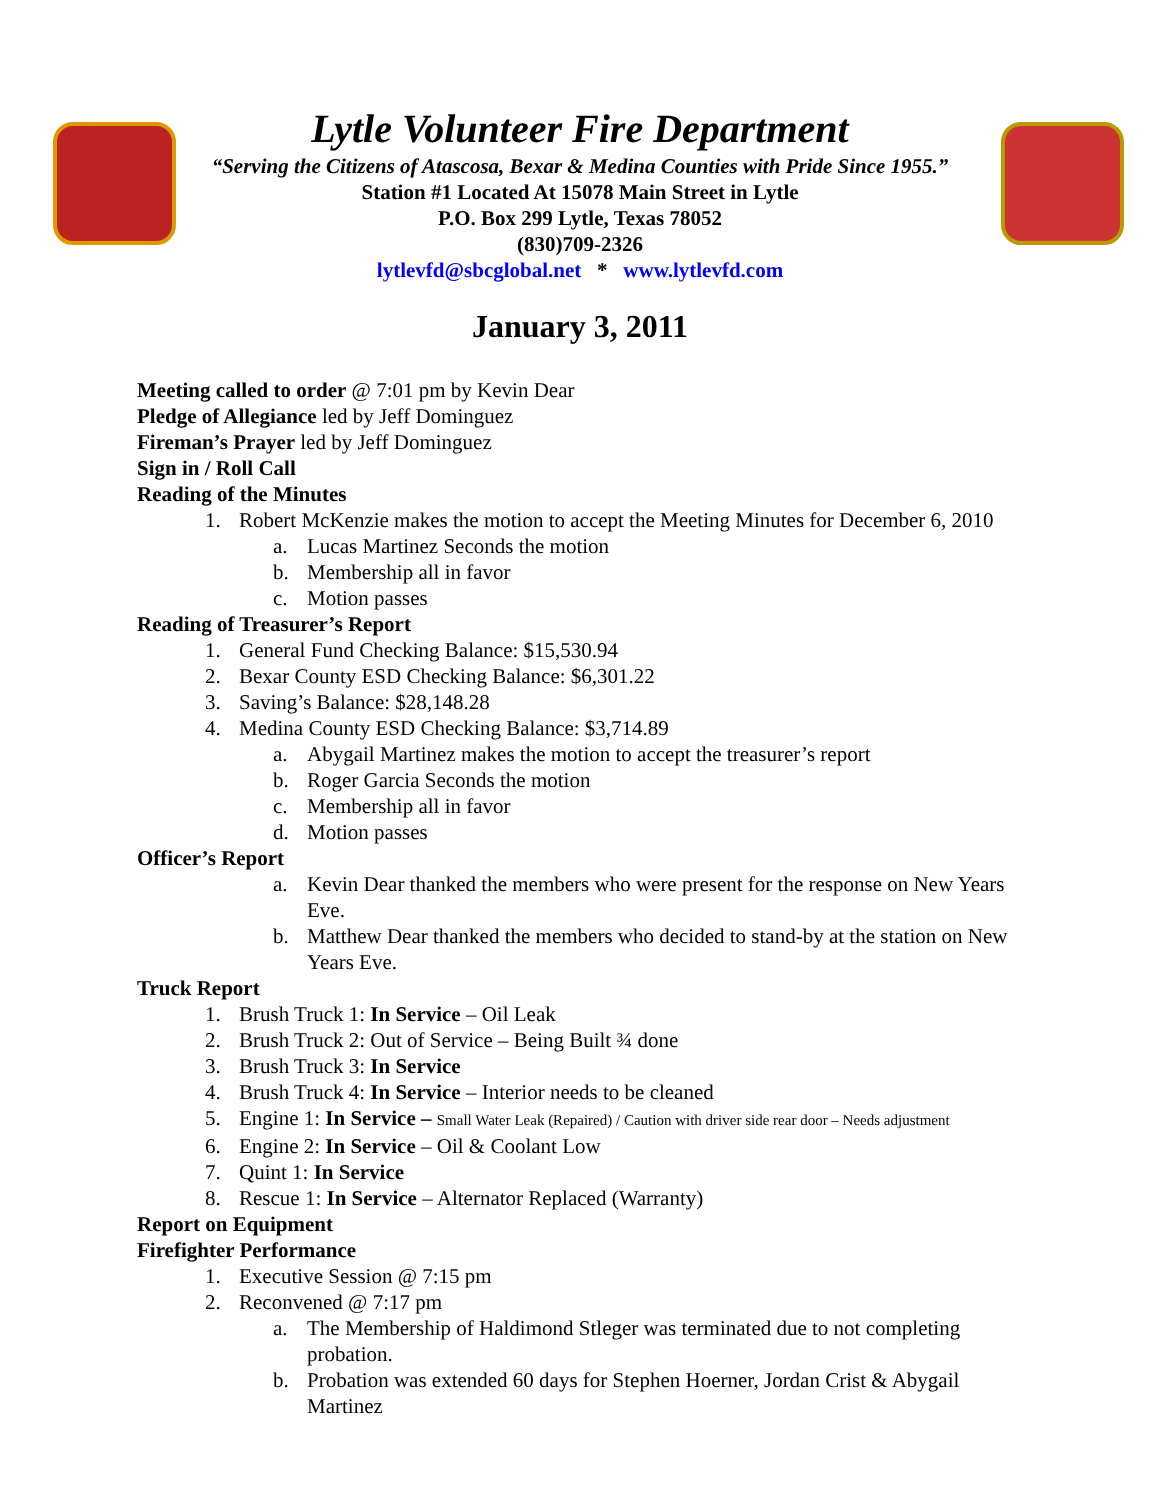Lytle Volunteer Fire Department
“Serving the Citizens of Atascosa, Bexar & Medina Counties with Pride Since 1955.”
Station #1 Located At 15078 Main Street in Lytle
P.O. Box 299 Lytle, Texas 78052
(830)709-2326
lytlevfd@sbcglobal.net * www.lytlevfd.com
January 3, 2011
Meeting called to order @ 7:01 pm by Kevin Dear
Pledge of Allegiance led by Jeff Dominguez
Fireman’s Prayer led by Jeff Dominguez
Sign in / Roll Call
Reading of the Minutes
1. Robert McKenzie makes the motion to accept the Meeting Minutes for December 6, 2010
a. Lucas Martinez Seconds the motion
b. Membership all in favor
c. Motion passes
Reading of Treasurer’s Report
1. General Fund Checking Balance: $15,530.94
2. Bexar County ESD Checking Balance: $6,301.22
3. Saving’s Balance: $28,148.28
4. Medina County ESD Checking Balance: $3,714.89
a. Abygail Martinez makes the motion to accept the treasurer’s report
b. Roger Garcia Seconds the motion
c. Membership all in favor
d. Motion passes
Officer’s Report
a. Kevin Dear thanked the members who were present for the response on New Years Eve.
b. Matthew Dear thanked the members who decided to stand-by at the station on New Years Eve.
Truck Report
1. Brush Truck 1: In Service – Oil Leak
2. Brush Truck 2: Out of Service – Being Built ¾ done
3. Brush Truck 3: In Service
4. Brush Truck 4: In Service – Interior needs to be cleaned
5. Engine 1: In Service – Small Water Leak (Repaired) / Caution with driver side rear door – Needs adjustment
6. Engine 2: In Service – Oil & Coolant Low
7. Quint 1: In Service
8. Rescue 1: In Service – Alternator Replaced (Warranty)
Report on Equipment
Firefighter Performance
1. Executive Session @ 7:15 pm
2. Reconvened @ 7:17 pm
a. The Membership of Haldimond Stleger was terminated due to not completing probation.
b. Probation was extended 60 days for Stephen Hoerner, Jordan Crist & Abygail Martinez